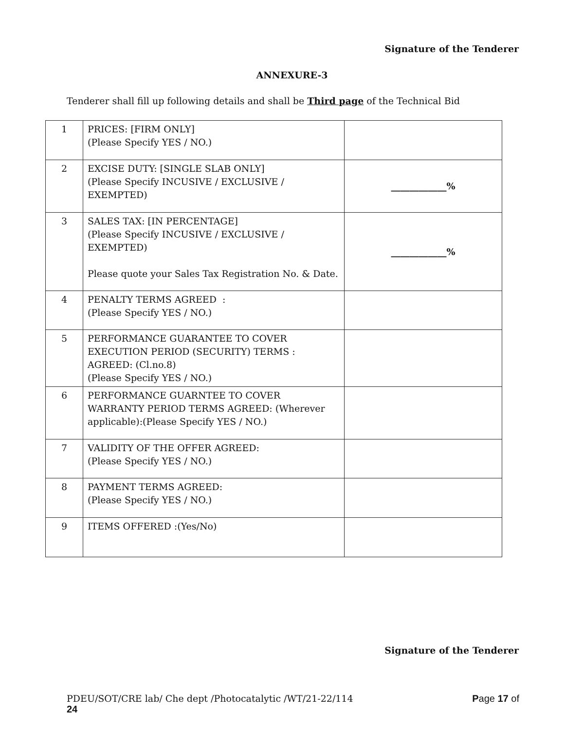Signature of the Tenderer
ANNEXURE-3
Tenderer shall fill up following details and shall be Third page of the Technical Bid
| 1 | PRICES: [FIRM ONLY] (Please Specify YES / NO.) | |
| 2 | EXCISE DUTY: [SINGLE SLAB ONLY] (Please Specify INCUSIVE / EXCLUSIVE / EXEMPTED) | ____________% |
| 3 | SALES TAX: [IN PERCENTAGE] (Please Specify INCUSIVE / EXCLUSIVE / EXEMPTED) Please quote your Sales Tax Registration No. & Date. | ____________% |
| 4 | PENALTY TERMS AGREED : (Please Specify YES / NO.) | |
| 5 | PERFORMANCE GUARANTEE TO COVER EXECUTION PERIOD (SECURITY) TERMS : AGREED: (Cl.no.8) (Please Specify YES / NO.) | |
| 6 | PERFORMANCE GUARNTEE TO COVER WARRANTY PERIOD TERMS AGREED: (Wherever applicable):(Please Specify YES / NO.) | |
| 7 | VALIDITY OF THE OFFER AGREED: (Please Specify YES / NO.) | |
| 8 | PAYMENT TERMS AGREED: (Please Specify YES / NO.) | |
| 9 | ITEMS OFFERED :(Yes/No) | |
Signature of the Tenderer
PDEU/SOT/CRE lab/ Che dept /Photocatalytic /WT/21-22/114 Page 17 of
24